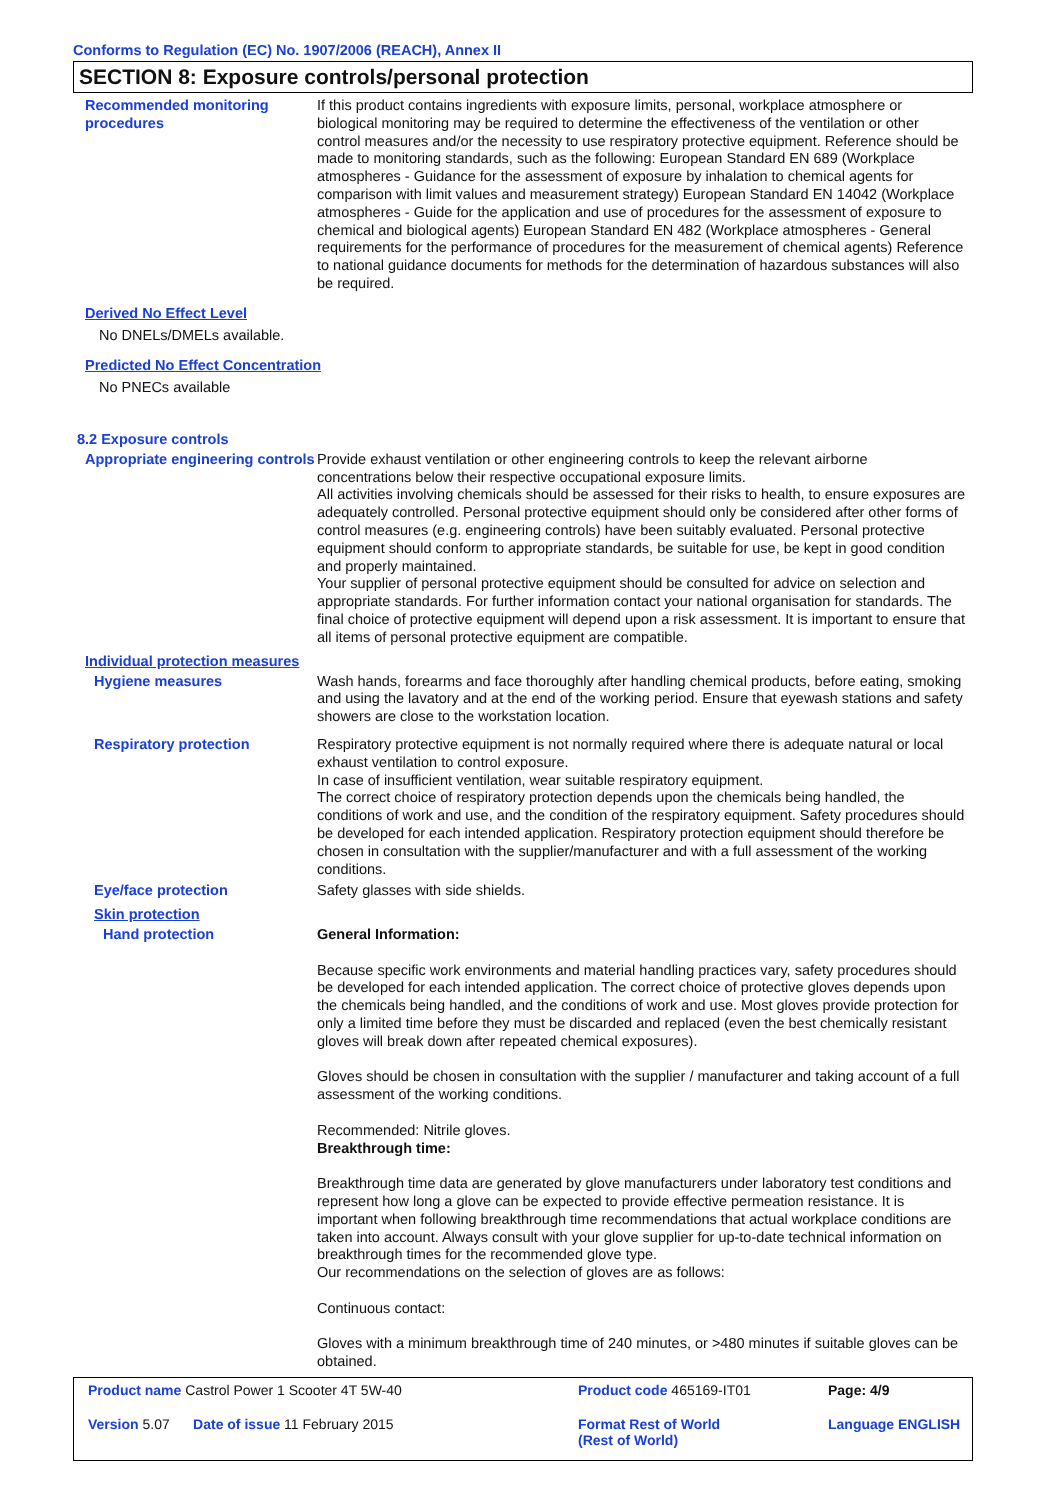Conforms to Regulation (EC) No. 1907/2006 (REACH), Annex II
SECTION 8: Exposure controls/personal protection
Recommended monitoring procedures
If this product contains ingredients with exposure limits, personal, workplace atmosphere or biological monitoring may be required to determine the effectiveness of the ventilation or other control measures and/or the necessity to use respiratory protective equipment. Reference should be made to monitoring standards, such as the following: European Standard EN 689 (Workplace atmospheres - Guidance for the assessment of exposure by inhalation to chemical agents for comparison with limit values and measurement strategy) European Standard EN 14042 (Workplace atmospheres - Guide for the application and use of procedures for the assessment of exposure to chemical and biological agents) European Standard EN 482 (Workplace atmospheres - General requirements for the performance of procedures for the measurement of chemical agents) Reference to national guidance documents for methods for the determination of hazardous substances will also be required.
Derived No Effect Level
No DNELs/DMELs available.
Predicted No Effect Concentration
No PNECs available
8.2 Exposure controls
Appropriate engineering controls
Provide exhaust ventilation or other engineering controls to keep the relevant airborne concentrations below their respective occupational exposure limits.
All activities involving chemicals should be assessed for their risks to health, to ensure exposures are adequately controlled. Personal protective equipment should only be considered after other forms of control measures (e.g. engineering controls) have been suitably evaluated. Personal protective equipment should conform to appropriate standards, be suitable for use, be kept in good condition and properly maintained.
Your supplier of personal protective equipment should be consulted for advice on selection and appropriate standards. For further information contact your national organisation for standards. The final choice of protective equipment will depend upon a risk assessment. It is important to ensure that all items of personal protective equipment are compatible.
Individual protection measures
Hygiene measures Wash hands, forearms and face thoroughly after handling chemical products, before eating, smoking and using the lavatory and at the end of the working period. Ensure that eyewash stations and safety showers are close to the workstation location.
Respiratory protection Respiratory protective equipment is not normally required where there is adequate natural or local exhaust ventilation to control exposure.
In case of insufficient ventilation, wear suitable respiratory equipment.
The correct choice of respiratory protection depends upon the chemicals being handled, the conditions of work and use, and the condition of the respiratory equipment. Safety procedures should be developed for each intended application. Respiratory protection equipment should therefore be chosen in consultation with the supplier/manufacturer and with a full assessment of the working conditions.
Eye/face protection Safety glasses with side shields.
Skin protection
Hand protection General Information:
Because specific work environments and material handling practices vary, safety procedures should be developed for each intended application. The correct choice of protective gloves depends upon the chemicals being handled, and the conditions of work and use. Most gloves provide protection for only a limited time before they must be discarded and replaced (even the best chemically resistant gloves will break down after repeated chemical exposures).
Gloves should be chosen in consultation with the supplier / manufacturer and taking account of a full assessment of the working conditions.
Recommended: Nitrile gloves.
Breakthrough time:
Breakthrough time data are generated by glove manufacturers under laboratory test conditions and represent how long a glove can be expected to provide effective permeation resistance. It is important when following breakthrough time recommendations that actual workplace conditions are taken into account. Always consult with your glove supplier for up-to-date technical information on breakthrough times for the recommended glove type.
Our recommendations on the selection of gloves are as follows:
Continuous contact:
Gloves with a minimum breakthrough time of 240 minutes, or >480 minutes if suitable gloves can be obtained.
Product name Castrol Power 1 Scooter 4T 5W-40
Product code 465169-IT01
Page: 4/9
Version 5.07 Date of issue 11 February 2015
Format Rest of World
(Rest of World)
Language ENGLISH